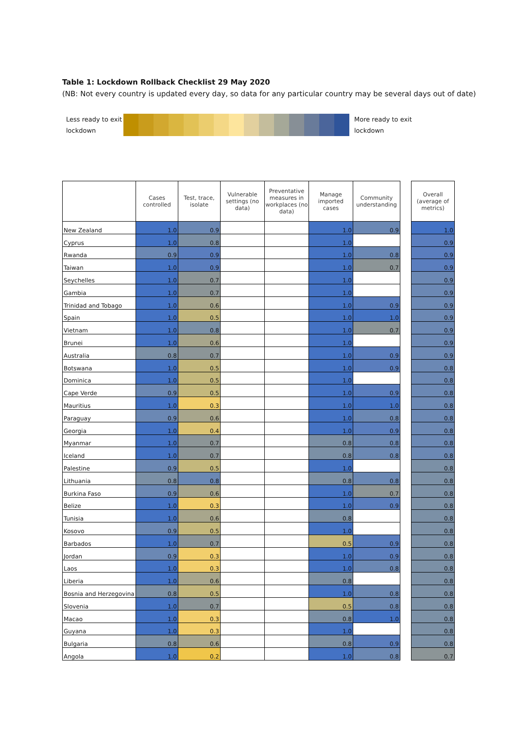Table 1: Lockdown Rollback Checklist 29 May 2020
(NB: Not every country is updated every day, so data for any particular country may be several days out of date)
Less ready to exit lockdown
More ready to exit lockdown
| | Cases controlled | Test, trace, isolate | Vulnerable settings (no data) | Preventative measures in workplaces (no data) | Manage imported cases | Community understanding | | Overall (average of metrics) |
| New Zealand | 1.0 | 0.9 | | | 1.0 | 0.9 | | 1.0 |
| Cyprus | 1.0 | 0.8 | | | 1.0 | | | 0.9 |
| Rwanda | 0.9 | 0.9 | | | 1.0 | 0.8 | | 0.9 |
| Taiwan | 1.0 | 0.9 | | | 1.0 | 0.7 | | 0.9 |
| Seychelles | 1.0 | 0.7 | | | 1.0 | | | 0.9 |
| Gambia | 1.0 | 0.7 | | | 1.0 | | | 0.9 |
| Trinidad and Tobago | 1.0 | 0.6 | | | 1.0 | 0.9 | | 0.9 |
| Spain | 1.0 | 0.5 | | | 1.0 | 1.0 | | 0.9 |
| Vietnam | 1.0 | 0.8 | | | 1.0 | 0.7 | | 0.9 |
| Brunei | 1.0 | 0.6 | | | 1.0 | | | 0.9 |
| Australia | 0.8 | 0.7 | | | 1.0 | 0.9 | | 0.9 |
| Botswana | 1.0 | 0.5 | | | 1.0 | 0.9 | | 0.8 |
| Dominica | 1.0 | 0.5 | | | 1.0 | | | 0.8 |
| Cape Verde | 0.9 | 0.5 | | | 1.0 | 0.9 | | 0.8 |
| Mauritius | 1.0 | 0.3 | | | 1.0 | 1.0 | | 0.8 |
| Paraguay | 0.9 | 0.6 | | | 1.0 | 0.8 | | 0.8 |
| Georgia | 1.0 | 0.4 | | | 1.0 | 0.9 | | 0.8 |
| Myanmar | 1.0 | 0.7 | | | 0.8 | 0.8 | | 0.8 |
| Iceland | 1.0 | 0.7 | | | 0.8 | 0.8 | | 0.8 |
| Palestine | 0.9 | 0.5 | | | 1.0 | | | 0.8 |
| Lithuania | 0.8 | 0.8 | | | 0.8 | 0.8 | | 0.8 |
| Burkina Faso | 0.9 | 0.6 | | | 1.0 | 0.7 | | 0.8 |
| Belize | 1.0 | 0.3 | | | 1.0 | 0.9 | | 0.8 |
| Tunisia | 1.0 | 0.6 | | | 0.8 | | | 0.8 |
| Kosovo | 0.9 | 0.5 | | | 1.0 | | | 0.8 |
| Barbados | 1.0 | 0.7 | | | 0.5 | 0.9 | | 0.8 |
| Jordan | 0.9 | 0.3 | | | 1.0 | 0.9 | | 0.8 |
| Laos | 1.0 | 0.3 | | | 1.0 | 0.8 | | 0.8 |
| Liberia | 1.0 | 0.6 | | | 0.8 | | | 0.8 |
| Bosnia and Herzegovina | 0.8 | 0.5 | | | 1.0 | 0.8 | | 0.8 |
| Slovenia | 1.0 | 0.7 | | | 0.5 | 0.8 | | 0.8 |
| Macao | 1.0 | 0.3 | | | 0.8 | 1.0 | | 0.8 |
| Guyana | 1.0 | 0.3 | | | 1.0 | | | 0.8 |
| Bulgaria | 0.8 | 0.6 | | | 0.8 | 0.9 | | 0.8 |
| Angola | 1.0 | 0.2 | | | 1.0 | 0.8 | | 0.7 |